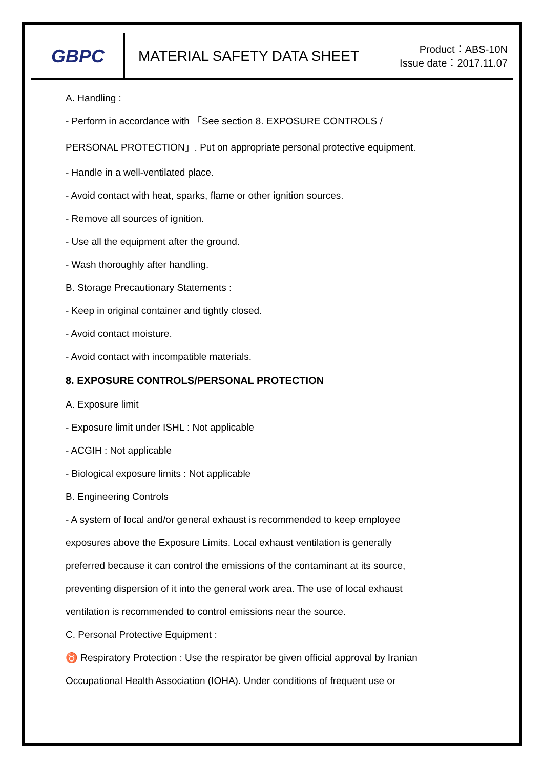| GBPC | MATERIAL SAFETY DATA SHEET | Product：ABS-10N Issue date：2017.11.07 |
A. Handling :
- Perform in accordance with 「See section 8. EXPOSURE CONTROLS /
PERSONAL PROTECTION」. Put on appropriate personal protective equipment.
- Handle in a well-ventilated place.
- Avoid contact with heat, sparks, flame or other ignition sources.
- Remove all sources of ignition.
- Use all the equipment after the ground.
- Wash thoroughly after handling.
B. Storage Precautionary Statements :
- Keep in original container and tightly closed.
- Avoid contact moisture.
- Avoid contact with incompatible materials.
8. EXPOSURE CONTROLS/PERSONAL PROTECTION
A. Exposure limit
- Exposure limit under ISHL : Not applicable
- ACGIH : Not applicable
- Biological exposure limits : Not applicable
B. Engineering Controls
- A system of local and/or general exhaust is recommended to keep employee
exposures above the Exposure Limits. Local exhaust ventilation is generally
preferred because it can control the emissions of the contaminant at its source,
preventing dispersion of it into the general work area. The use of local exhaust
ventilation is recommended to control emissions near the source.
C. Personal Protective Equipment :
♉ Respiratory Protection : Use the respirator be given official approval by Iranian
Occupational Health Association (IOHA). Under conditions of frequent use or